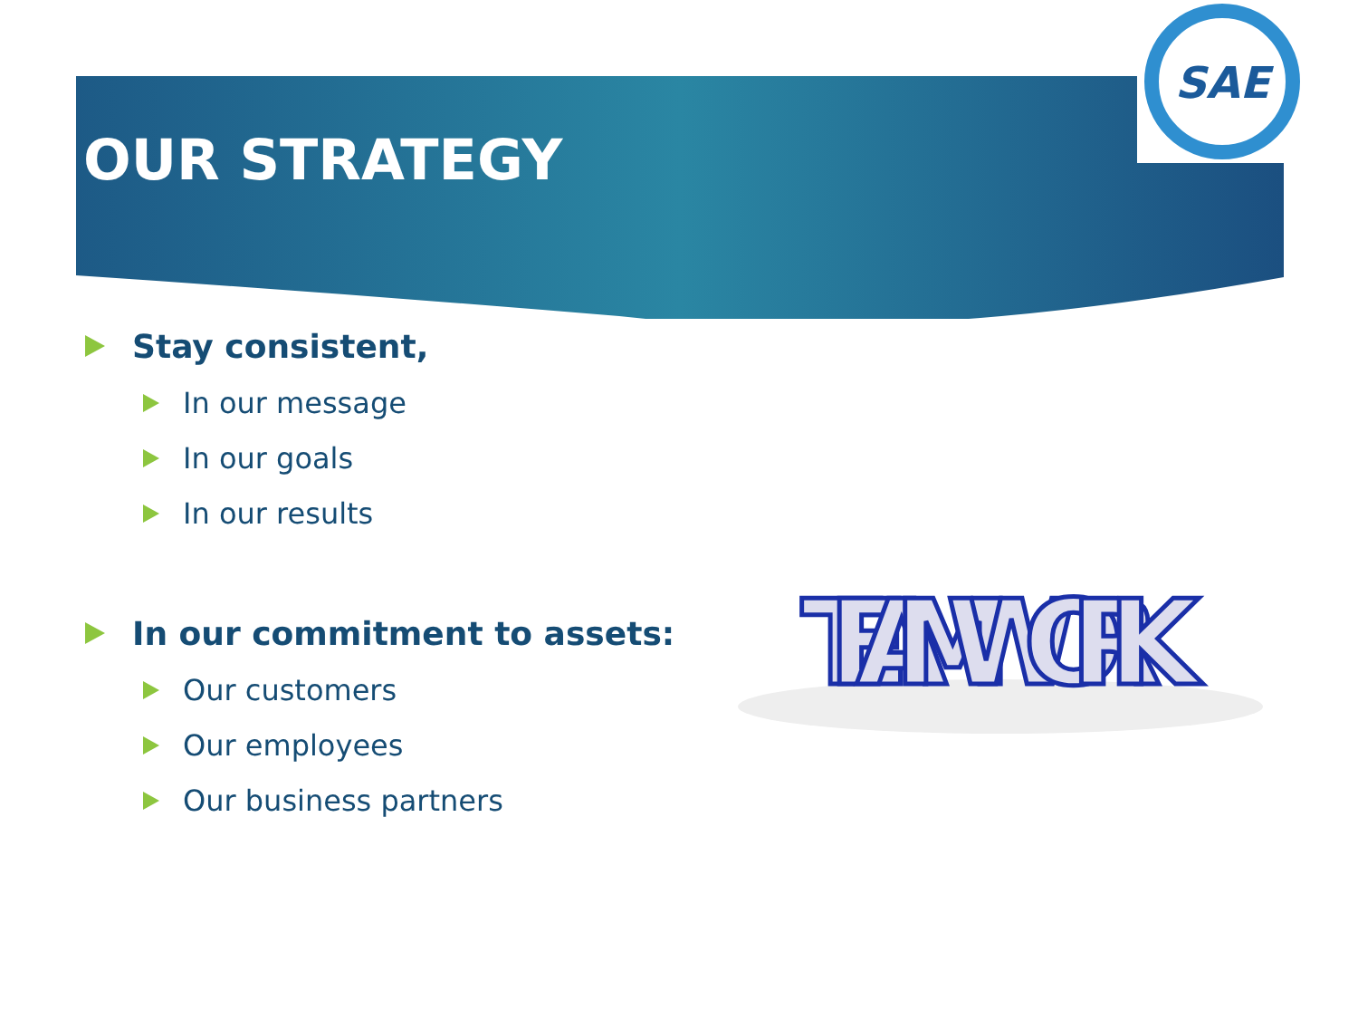SAE
OUR STRATEGY
Stay consistent,
In our message
In our goals
In our results
In our commitment to assets:
Our customers
Our employees
Our business partners
TEAM WORK